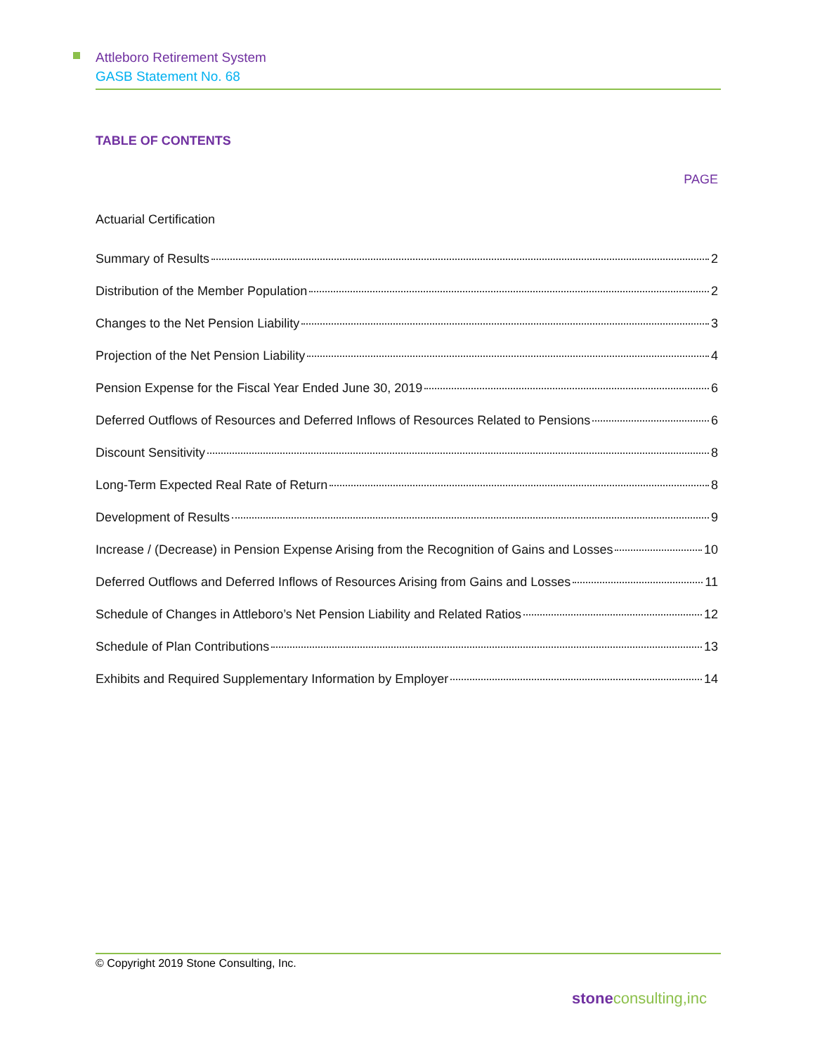Attleboro Retirement System
GASB Statement No. 68
TABLE OF CONTENTS
PAGE
Actuarial Certification
Summary of Results 2
Distribution of the Member Population 2
Changes to the Net Pension Liability 3
Projection of the Net Pension Liability 4
Pension Expense for the Fiscal Year Ended June 30, 2019 6
Deferred Outflows of Resources and Deferred Inflows of Resources Related to Pensions 6
Discount Sensitivity 8
Long-Term Expected Real Rate of Return 8
Development of Results 9
Increase / (Decrease) in Pension Expense Arising from the Recognition of Gains and Losses 10
Deferred Outflows and Deferred Inflows of Resources Arising from Gains and Losses 11
Schedule of Changes in Attleboro’s Net Pension Liability and Related Ratios 12
Schedule of Plan Contributions 13
Exhibits and Required Supplementary Information by Employer 14
© Copyright 2019 Stone Consulting, Inc.
stoneconsulting,inc